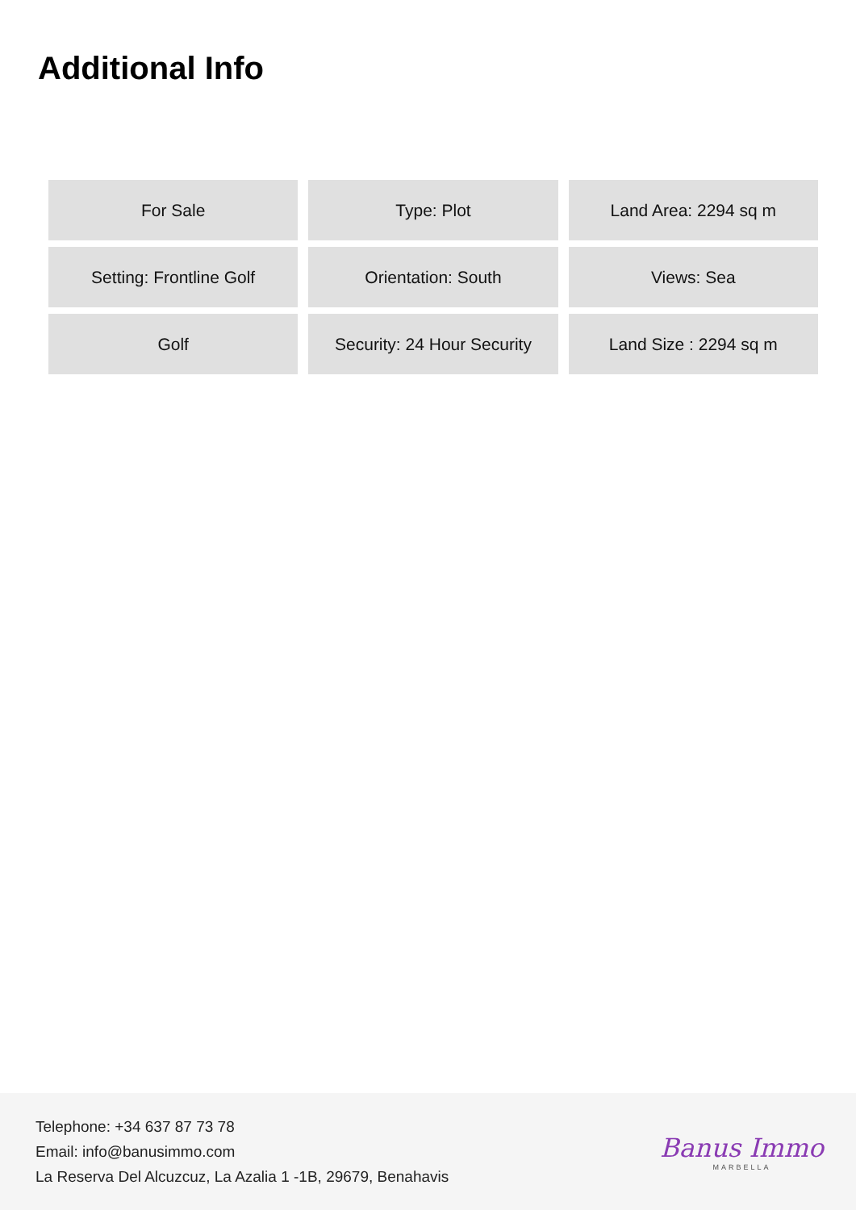Additional Info
| For Sale | Type: Plot | Land Area: 2294 sq m |
| Setting: Frontline Golf | Orientation: South | Views: Sea |
| Golf | Security: 24 Hour Security | Land Size : 2294 sq m |
Telephone: +34 637 87 73 78
Email: info@banusimmo.com
La Reserva Del Alcuzcuz, La Azalia 1 -1B, 29679, Benahavis
Banus Immo
MARBELLA